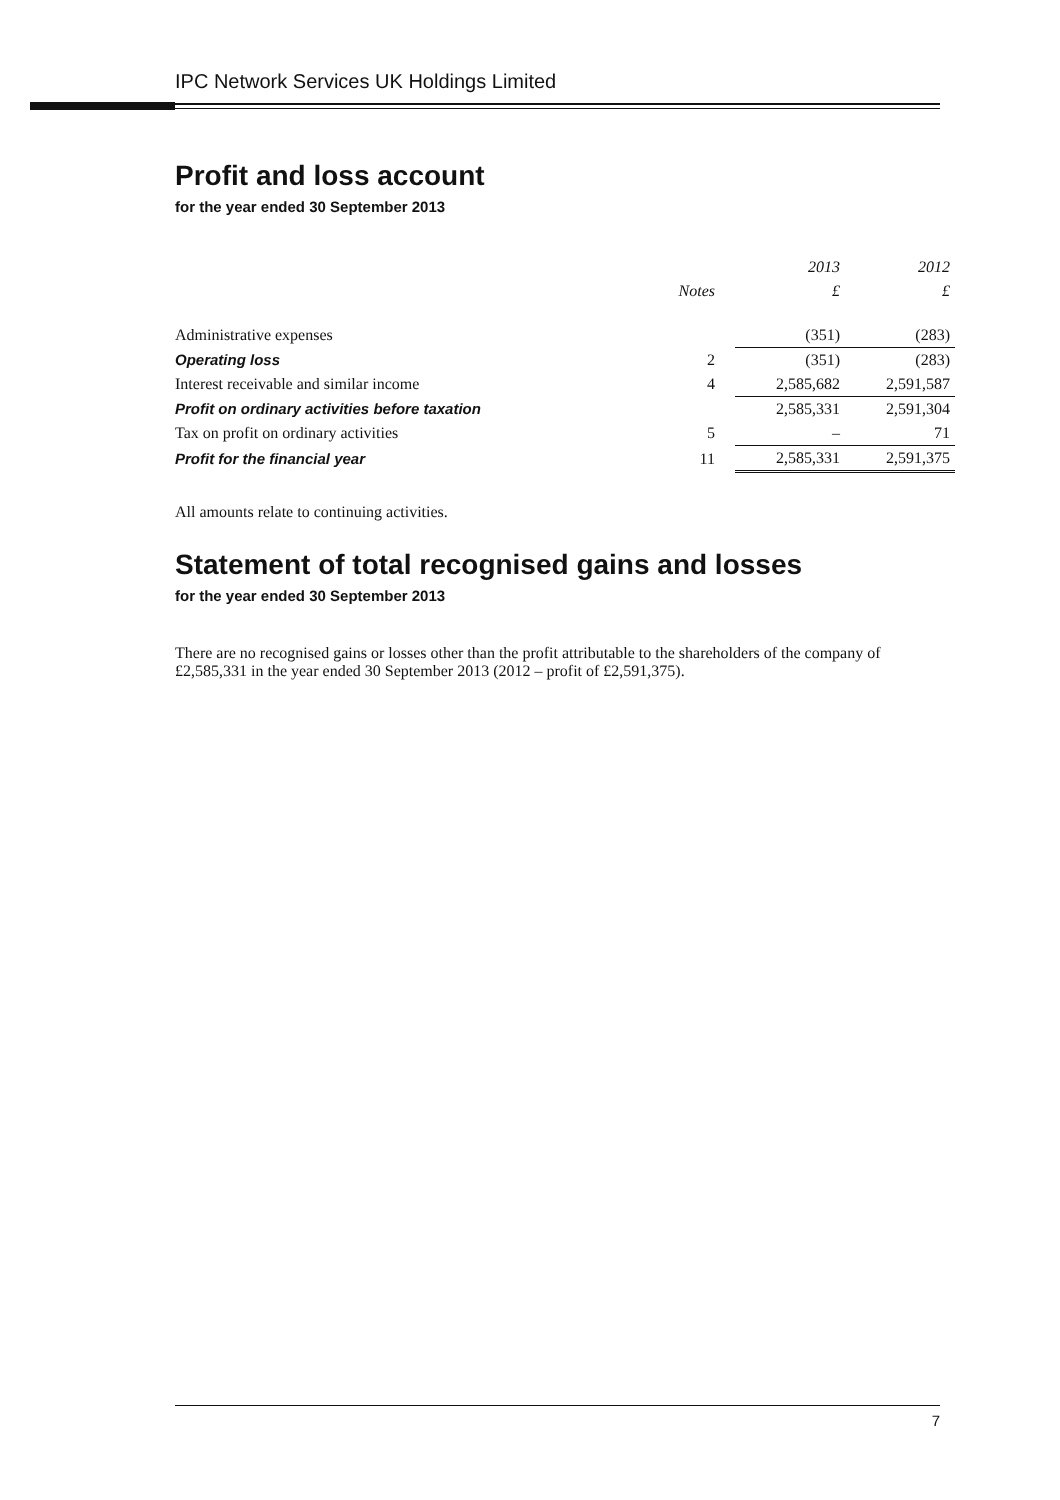IPC Network Services UK Holdings Limited
Profit and loss account
for the year ended 30 September 2013
| | | 2013 | 2012 |
| --- | --- | --- | --- |
| | Notes | £ | £ |
| Administrative expenses | | (351) | (283) |
| Operating loss | 2 | (351) | (283) |
| Interest receivable and similar income | 4 | 2,585,682 | 2,591,587 |
| Profit on ordinary activities before taxation | | 2,585,331 | 2,591,304 |
| Tax on profit on ordinary activities | 5 | – | 71 |
| Profit for the financial year | 11 | 2,585,331 | 2,591,375 |
All amounts relate to continuing activities.
Statement of total recognised gains and losses
for the year ended 30 September 2013
There are no recognised gains or losses other than the profit attributable to the shareholders of the company of £2,585,331 in the year ended 30 September 2013 (2012 – profit of £2,591,375).
7